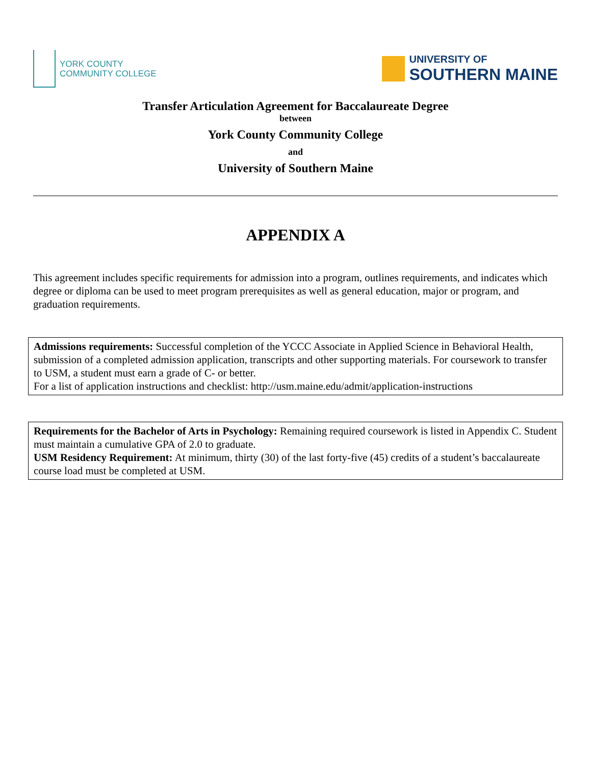YORK COUNTY
COMMUNITY COLLEGE
UNIVERSITY OF
SOUTHERN MAINE
Transfer Articulation Agreement for Baccalaureate Degree
between
York County Community College
and
University of Southern Maine
APPENDIX A
This agreement includes specific requirements for admission into a program, outlines requirements, and indicates which degree or diploma can be used to meet program prerequisites as well as general education, major or program, and graduation requirements.
Admissions requirements: Successful completion of the YCCC Associate in Applied Science in Behavioral Health, submission of a completed admission application, transcripts and other supporting materials. For coursework to transfer to USM, a student must earn a grade of C- or better.
For a list of application instructions and checklist: http://usm.maine.edu/admit/application-instructions
Requirements for the Bachelor of Arts in Psychology: Remaining required coursework is listed in Appendix C. Student must maintain a cumulative GPA of 2.0 to graduate.
USM Residency Requirement: At minimum, thirty (30) of the last forty-five (45) credits of a student’s baccalaureate course load must be completed at USM.